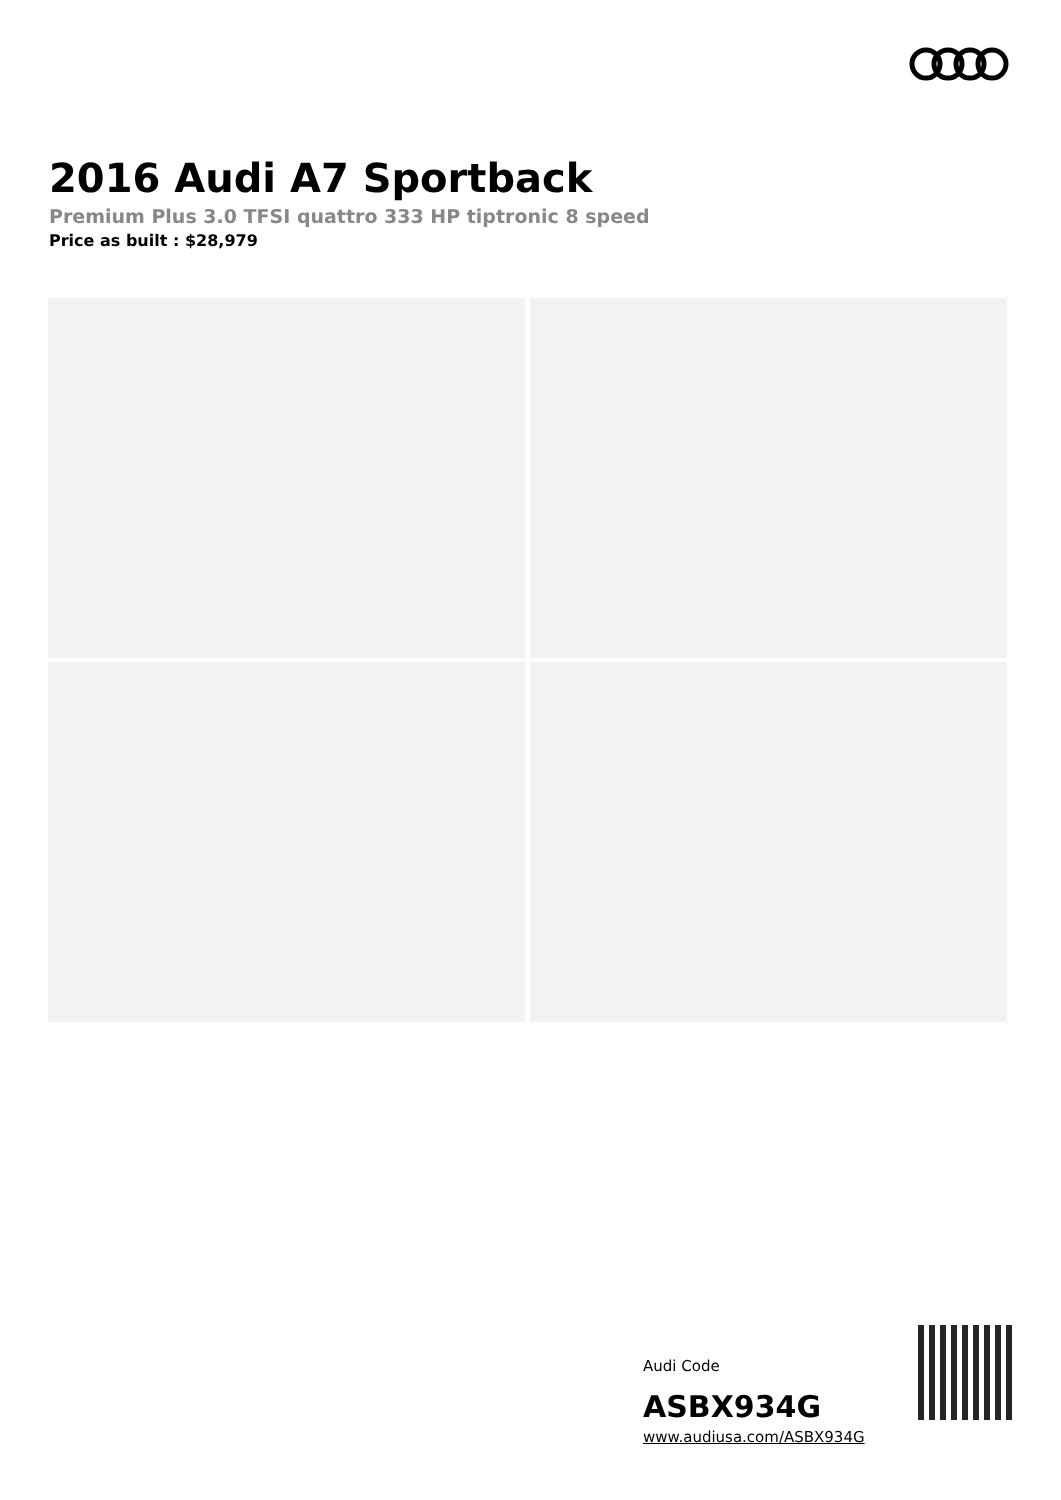2016 Audi A7 Sportback
Premium Plus 3.0 TFSI quattro 333 HP tiptronic 8 speed
Price as built : $28,979
Audi Code
ASBX934G
www.audiusa.com/ASBX934G